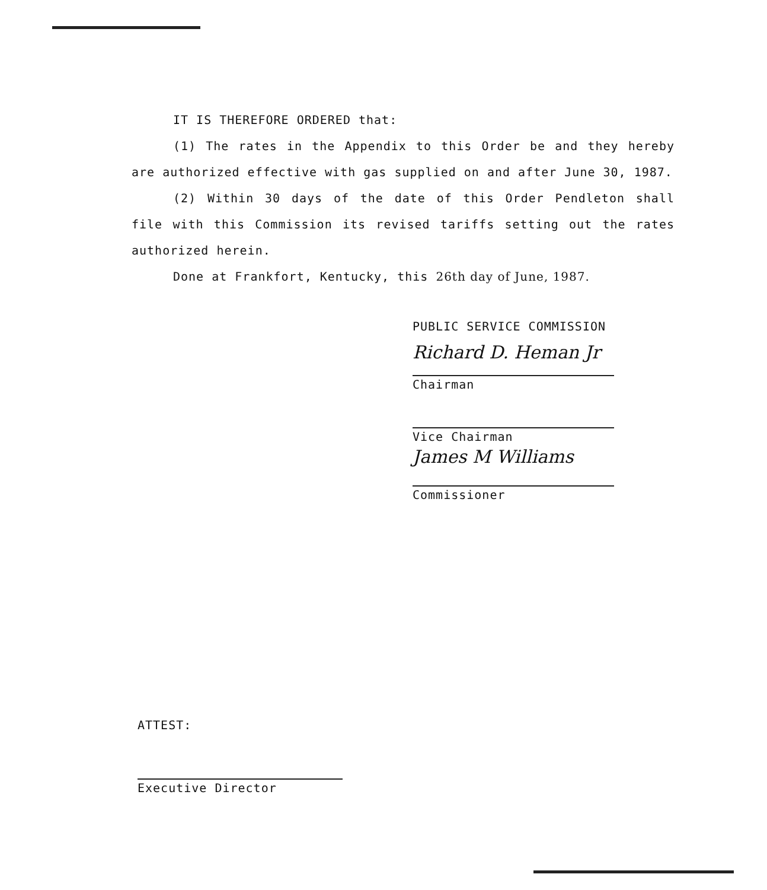IT IS THEREFORE ORDERED that:
(1) The rates in the Appendix to this Order be and they hereby are authorized effective with gas supplied on and after June 30, 1987.
(2) Within 30 days of the date of this Order Pendleton shall file with this Commission its revised tariffs setting out the rates authorized herein.
Done at Frankfort, Kentucky, this 26th day of June, 1987.
PUBLIC SERVICE COMMISSION
Richard D. Heman Jr
Chairman
Vice Chairman
James M Williams
Commissioner
ATTEST:
Executive Director